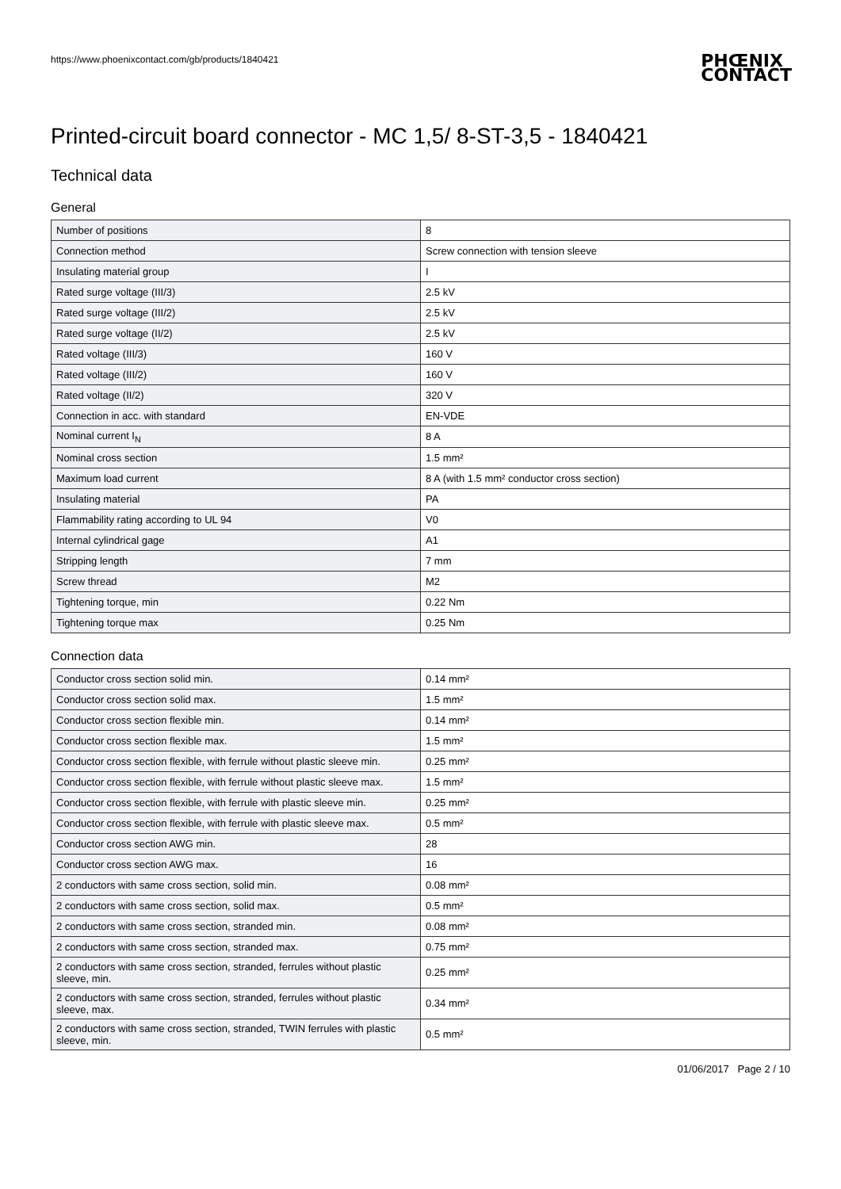https://www.phoenixcontact.com/gb/products/1840421
PHŒNIX
CONTACT
Printed-circuit board connector - MC 1,5/ 8-ST-3,5 - 1840421
Technical data
General
| Number of positions | 8 |
| Connection method | Screw connection with tension sleeve |
| Insulating material group | I |
| Rated surge voltage (III/3) | 2.5 kV |
| Rated surge voltage (III/2) | 2.5 kV |
| Rated surge voltage (II/2) | 2.5 kV |
| Rated voltage (III/3) | 160 V |
| Rated voltage (III/2) | 160 V |
| Rated voltage (II/2) | 320 V |
| Connection in acc. with standard | EN-VDE |
| Nominal current I<sub>N</sub> | 8 A |
| Nominal cross section | 1.5 mm² |
| Maximum load current | 8 A (with 1.5 mm² conductor cross section) |
| Insulating material | PA |
| Flammability rating according to UL 94 | V0 |
| Internal cylindrical gage | A1 |
| Stripping length | 7 mm |
| Screw thread | M2 |
| Tightening torque, min | 0.22 Nm |
| Tightening torque max | 0.25 Nm |
Connection data
| Conductor cross section solid min. | 0.14 mm² |
| Conductor cross section solid max. | 1.5 mm² |
| Conductor cross section flexible min. | 0.14 mm² |
| Conductor cross section flexible max. | 1.5 mm² |
| Conductor cross section flexible, with ferrule without plastic sleeve min. | 0.25 mm² |
| Conductor cross section flexible, with ferrule without plastic sleeve max. | 1.5 mm² |
| Conductor cross section flexible, with ferrule with plastic sleeve min. | 0.25 mm² |
| Conductor cross section flexible, with ferrule with plastic sleeve max. | 0.5 mm² |
| Conductor cross section AWG min. | 28 |
| Conductor cross section AWG max. | 16 |
| 2 conductors with same cross section, solid min. | 0.08 mm² |
| 2 conductors with same cross section, solid max. | 0.5 mm² |
| 2 conductors with same cross section, stranded min. | 0.08 mm² |
| 2 conductors with same cross section, stranded max. | 0.75 mm² |
| 2 conductors with same cross section, stranded, ferrules without plastic sleeve, min. | 0.25 mm² |
| 2 conductors with same cross section, stranded, ferrules without plastic sleeve, max. | 0.34 mm² |
| 2 conductors with same cross section, stranded, TWIN ferrules with plastic sleeve, min. | 0.5 mm² |
01/06/2017 Page 2 / 10